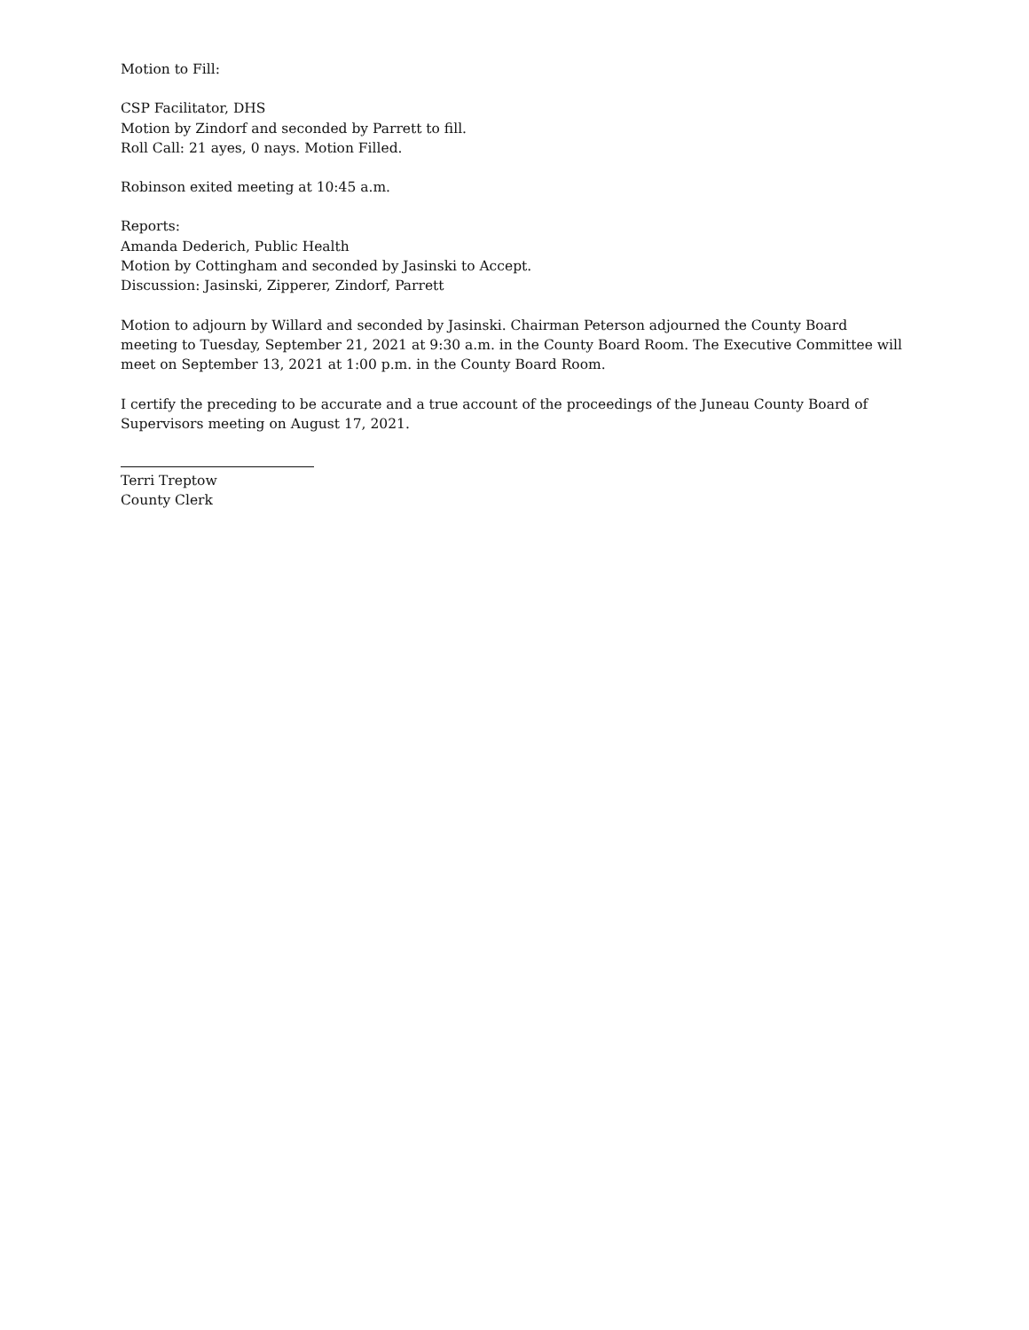Motion to Fill:
CSP Facilitator, DHS
Motion by Zindorf and seconded by Parrett to fill.
Roll Call: 21 ayes, 0 nays. Motion Filled.
Robinson exited meeting at 10:45 a.m.
Reports:
Amanda Dederich, Public Health
Motion by Cottingham and seconded by Jasinski to Accept.
Discussion: Jasinski, Zipperer, Zindorf, Parrett
Motion to adjourn by Willard and seconded by Jasinski. Chairman Peterson adjourned the County Board meeting to Tuesday, September 21, 2021 at 9:30 a.m. in the County Board Room. The Executive Committee will meet on September 13, 2021 at 1:00 p.m. in the County Board Room.
I certify the preceding to be accurate and a true account of the proceedings of the Juneau County Board of Supervisors meeting on August 17, 2021.
Terri Treptow
County Clerk